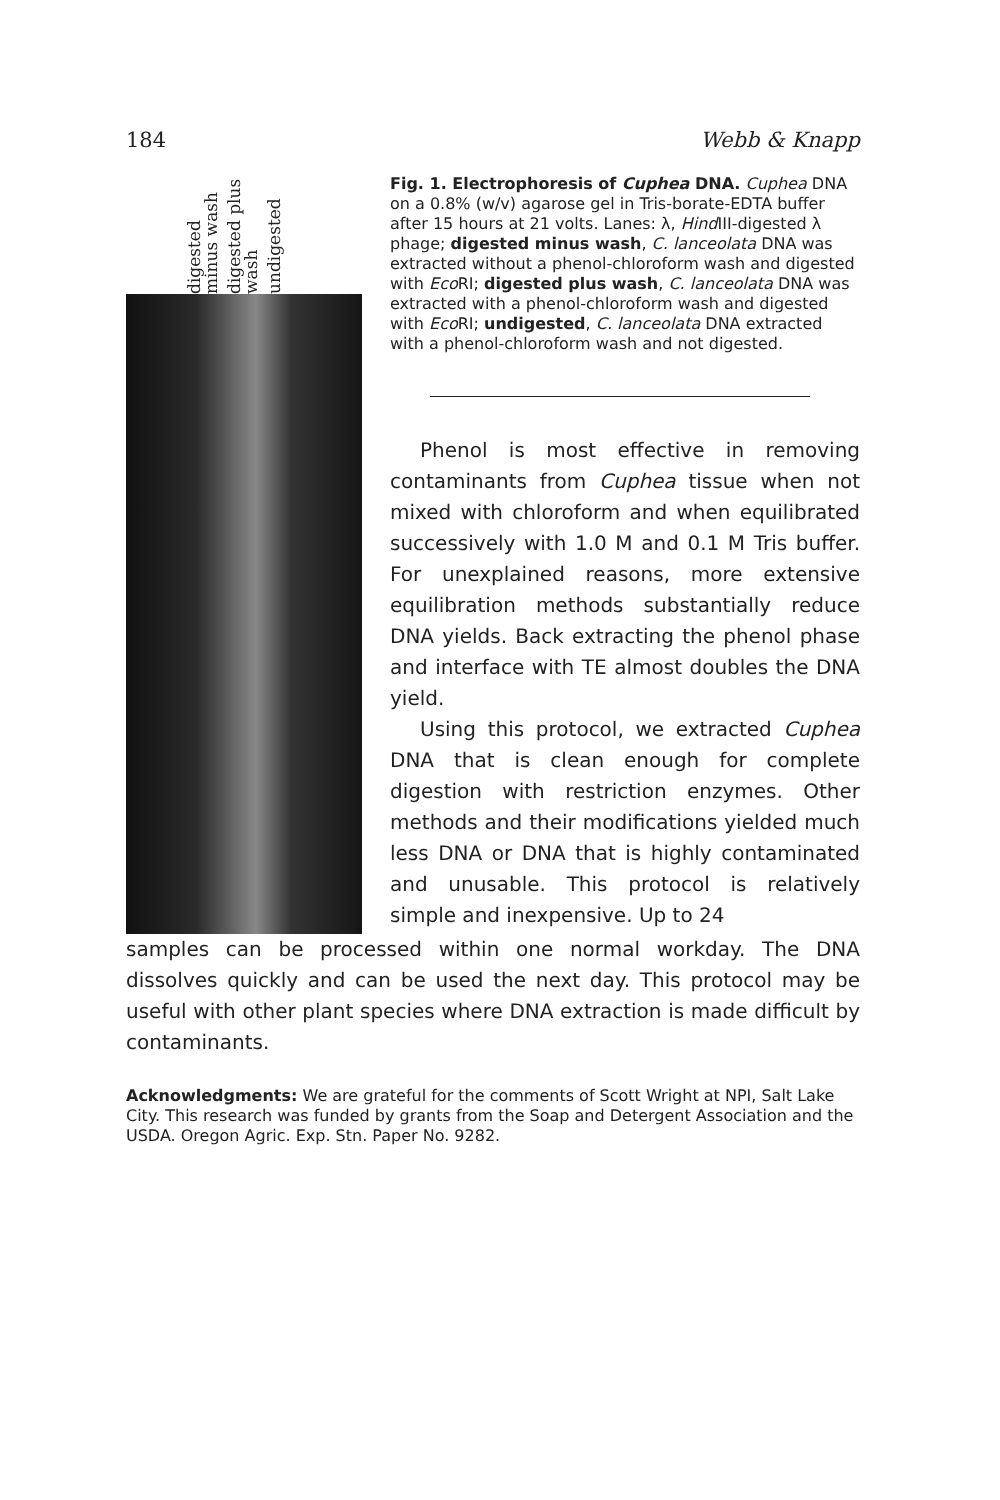184 Webb & Knapp
digested minus wash digested plus wash undigested
Fig. 1. Electrophoresis of Cuphea DNA. Cuphea DNA on a 0.8% (w/v) agarose gel in Tris-borate-EDTA buffer after 15 hours at 21 volts. Lanes: λ, Hind III-digested λ phage; digested minus wash, C. lanceolata DNA was extracted without a phenol-chloroform wash and digested with Eco RI; digested plus wash, C. lanceolata DNA was extracted with a phenol-chloroform wash and digested with Eco RI; undigested, C. lanceolata DNA extracted with a phenol-chloroform wash and not digested.
Phenol is most effective in removing contaminants from Cuphea tissue when not mixed with chloroform and when equilibrated successively with 1.0 M and 0.1 M Tris buffer. For unexplained reasons, more extensive equilibration methods substantially reduce DNA yields. Back extracting the phenol phase and interface with TE almost doubles the DNA yield.
Using this protocol, we extracted Cuphea DNA that is clean enough for complete digestion with restriction enzymes. Other methods and their modifications yielded much less DNA or DNA that is highly contaminated and unusable. This protocol is relatively simple and inexpensive. Up to 24
samples can be processed within one normal workday. The DNA dissolves quickly and can be used the next day. This protocol may be useful with other plant species where DNA extraction is made difficult by contaminants.
Acknowledgments: We are grateful for the comments of Scott Wright at NPI, Salt Lake City. This research was funded by grants from the Soap and Detergent Association and the USDA. Oregon Agric. Exp. Stn. Paper No. 9282.